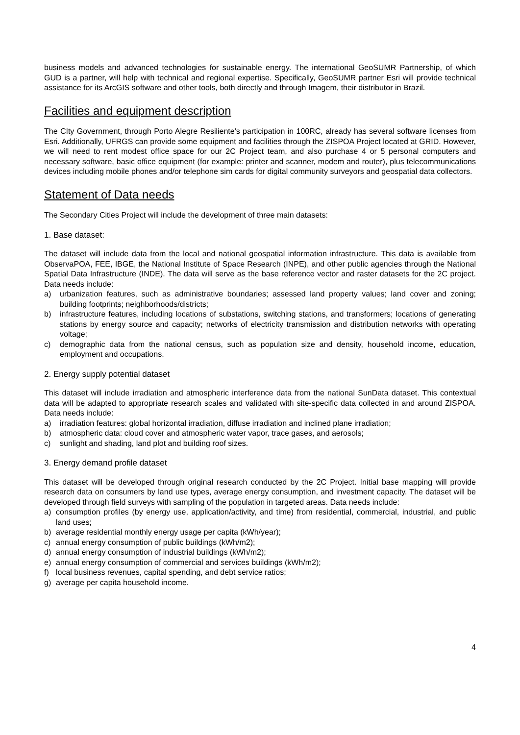business models and advanced technologies for sustainable energy. The international GeoSUMR Partnership, of which GUD is a partner, will help with technical and regional expertise. Specifically, GeoSUMR partner Esri will provide technical assistance for its ArcGIS software and other tools, both directly and through Imagem, their distributor in Brazil.
Facilities and equipment description
The CIty Government, through Porto Alegre Resiliente's participation in 100RC, already has several software licenses from Esri. Additionally, UFRGS can provide some equipment and facilities through the ZISPOA Project located at GRID. However, we will need to rent modest office space for our 2C Project team, and also purchase 4 or 5 personal computers and necessary software, basic office equipment (for example: printer and scanner, modem and router), plus telecommunications devices including mobile phones and/or telephone sim cards for digital community surveyors and geospatial data collectors.
Statement of Data needs
The Secondary Cities Project will include the development of three main datasets:
1. Base dataset:
The dataset will include data from the local and national geospatial information infrastructure. This data is available from ObservaPOA, FEE, IBGE, the National Institute of Space Research (INPE), and other public agencies through the National Spatial Data Infrastructure (INDE). The data will serve as the base reference vector and raster datasets for the 2C project. Data needs include:
a) urbanization features, such as administrative boundaries; assessed land property values; land cover and zoning; building footprints; neighborhoods/districts;
b) infrastructure features, including locations of substations, switching stations, and transformers; locations of generating stations by energy source and capacity; networks of electricity transmission and distribution networks with operating voltage;
c) demographic data from the national census, such as population size and density, household income, education, employment and occupations.
2. Energy supply potential dataset
This dataset will include irradiation and atmospheric interference data from the national SunData dataset. This contextual data will be adapted to appropriate research scales and validated with site-specific data collected in and around ZISPOA. Data needs include:
a) irradiation features: global horizontal irradiation, diffuse irradiation and inclined plane irradiation;
b) atmospheric data: cloud cover and atmospheric water vapor, trace gases, and aerosols;
c) sunlight and shading, land plot and building roof sizes.
3. Energy demand profile dataset
This dataset will be developed through original research conducted by the 2C Project. Initial base mapping will provide research data on consumers by land use types, average energy consumption, and investment capacity. The dataset will be developed through field surveys with sampling of the population in targeted areas. Data needs include:
a) consumption profiles (by energy use, application/activity, and time) from residential, commercial, industrial, and public land uses;
b) average residential monthly energy usage per capita (kWh/year);
c) annual energy consumption of public buildings (kWh/m2);
d) annual energy consumption of industrial buildings (kWh/m2);
e) annual energy consumption of commercial and services buildings (kWh/m2);
f) local business revenues, capital spending, and debt service ratios;
g) average per capita household income.
4